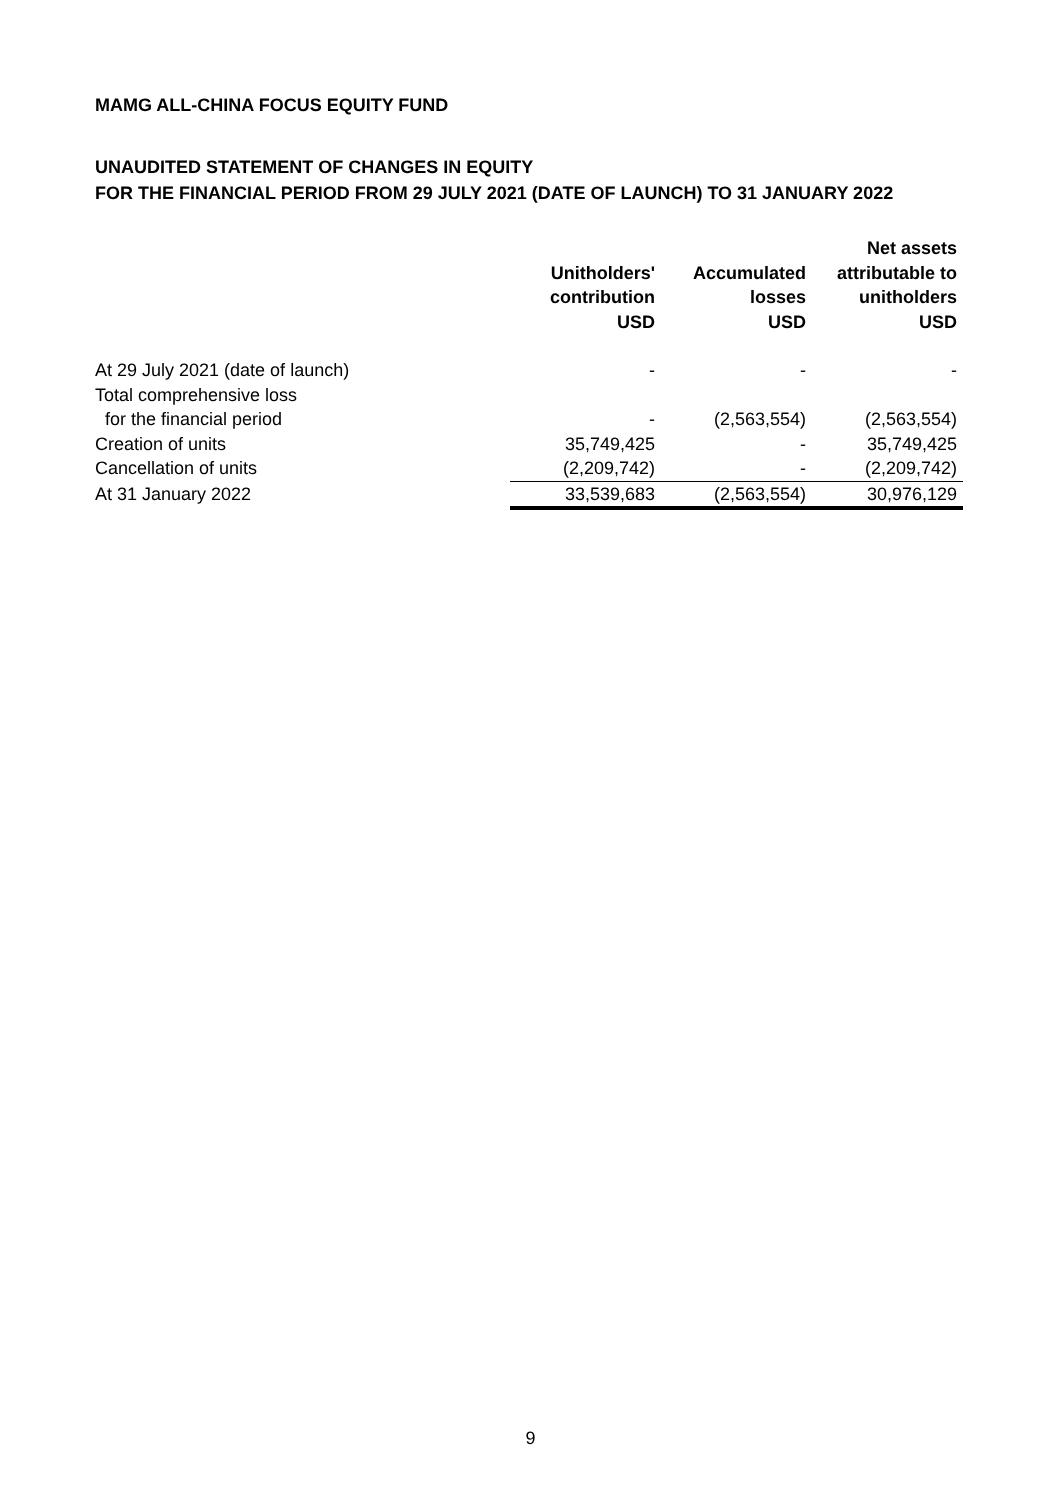MAMG ALL-CHINA FOCUS EQUITY FUND
UNAUDITED STATEMENT OF CHANGES IN EQUITY
FOR THE FINANCIAL PERIOD FROM 29 JULY 2021 (DATE OF LAUNCH) TO 31 JANUARY 2022
| | Unitholders' contribution USD | Accumulated losses USD | Net assets attributable to unitholders USD |
| --- | --- | --- | --- |
| At 29 July 2021 (date of launch) | - | - | - |
| Total comprehensive loss | | | |
| for the financial period | - | (2,563,554) | (2,563,554) |
| Creation of units | 35,749,425 | - | 35,749,425 |
| Cancellation of units | (2,209,742) | - | (2,209,742) |
| At 31 January 2022 | 33,539,683 | (2,563,554) | 30,976,129 |
9